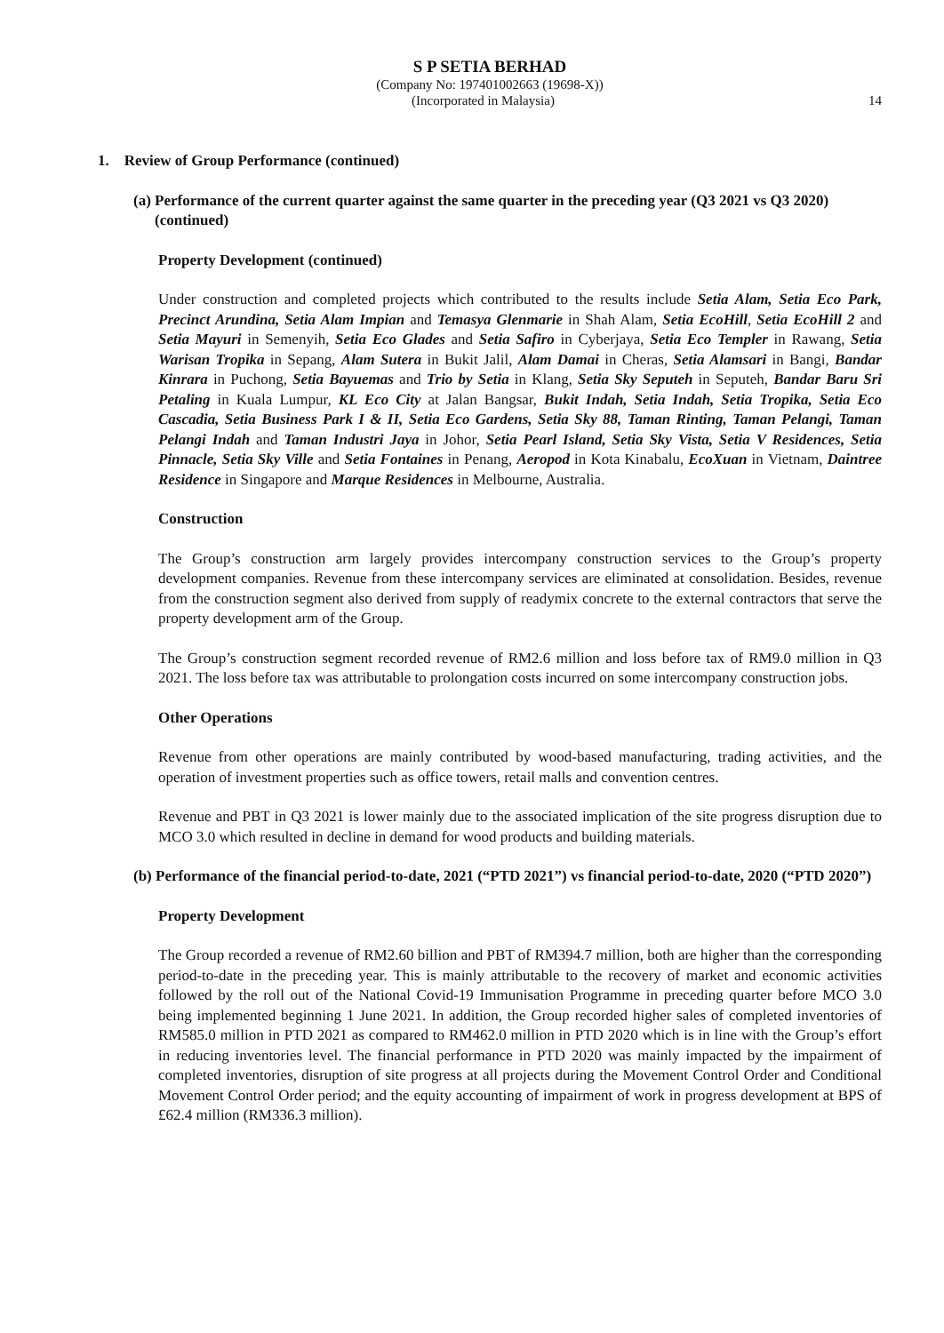S P SETIA BERHAD
(Company No: 197401002663 (19698-X))
(Incorporated in Malaysia) 14
1. Review of Group Performance (continued)
(a) Performance of the current quarter against the same quarter in the preceding year (Q3 2021 vs Q3 2020) (continued)
Property Development (continued)
Under construction and completed projects which contributed to the results include Setia Alam, Setia Eco Park, Precinct Arundina, Setia Alam Impian and Temasya Glenmarie in Shah Alam, Setia EcoHill, Setia EcoHill 2 and Setia Mayuri in Semenyih, Setia Eco Glades and Setia Safiro in Cyberjaya, Setia Eco Templer in Rawang, Setia Warisan Tropika in Sepang, Alam Sutera in Bukit Jalil, Alam Damai in Cheras, Setia Alamsari in Bangi, Bandar Kinrara in Puchong, Setia Bayuemas and Trio by Setia in Klang, Setia Sky Seputeh in Seputeh, Bandar Baru Sri Petaling in Kuala Lumpur, KL Eco City at Jalan Bangsar, Bukit Indah, Setia Indah, Setia Tropika, Setia Eco Cascadia, Setia Business Park I & II, Setia Eco Gardens, Setia Sky 88, Taman Rinting, Taman Pelangi, Taman Pelangi Indah and Taman Industri Jaya in Johor, Setia Pearl Island, Setia Sky Vista, Setia V Residences, Setia Pinnacle, Setia Sky Ville and Setia Fontaines in Penang, Aeropod in Kota Kinabalu, EcoXuan in Vietnam, Daintree Residence in Singapore and Marque Residences in Melbourne, Australia.
Construction
The Group’s construction arm largely provides intercompany construction services to the Group’s property development companies. Revenue from these intercompany services are eliminated at consolidation. Besides, revenue from the construction segment also derived from supply of readymix concrete to the external contractors that serve the property development arm of the Group.
The Group’s construction segment recorded revenue of RM2.6 million and loss before tax of RM9.0 million in Q3 2021. The loss before tax was attributable to prolongation costs incurred on some intercompany construction jobs.
Other Operations
Revenue from other operations are mainly contributed by wood-based manufacturing, trading activities, and the operation of investment properties such as office towers, retail malls and convention centres.
Revenue and PBT in Q3 2021 is lower mainly due to the associated implication of the site progress disruption due to MCO 3.0 which resulted in decline in demand for wood products and building materials.
(b) Performance of the financial period-to-date, 2021 (“PTD 2021”) vs financial period-to-date, 2020 (“PTD 2020”)
Property Development
The Group recorded a revenue of RM2.60 billion and PBT of RM394.7 million, both are higher than the corresponding period-to-date in the preceding year. This is mainly attributable to the recovery of market and economic activities followed by the roll out of the National Covid-19 Immunisation Programme in preceding quarter before MCO 3.0 being implemented beginning 1 June 2021. In addition, the Group recorded higher sales of completed inventories of RM585.0 million in PTD 2021 as compared to RM462.0 million in PTD 2020 which is in line with the Group’s effort in reducing inventories level. The financial performance in PTD 2020 was mainly impacted by the impairment of completed inventories, disruption of site progress at all projects during the Movement Control Order and Conditional Movement Control Order period; and the equity accounting of impairment of work in progress development at BPS of £62.4 million (RM336.3 million).